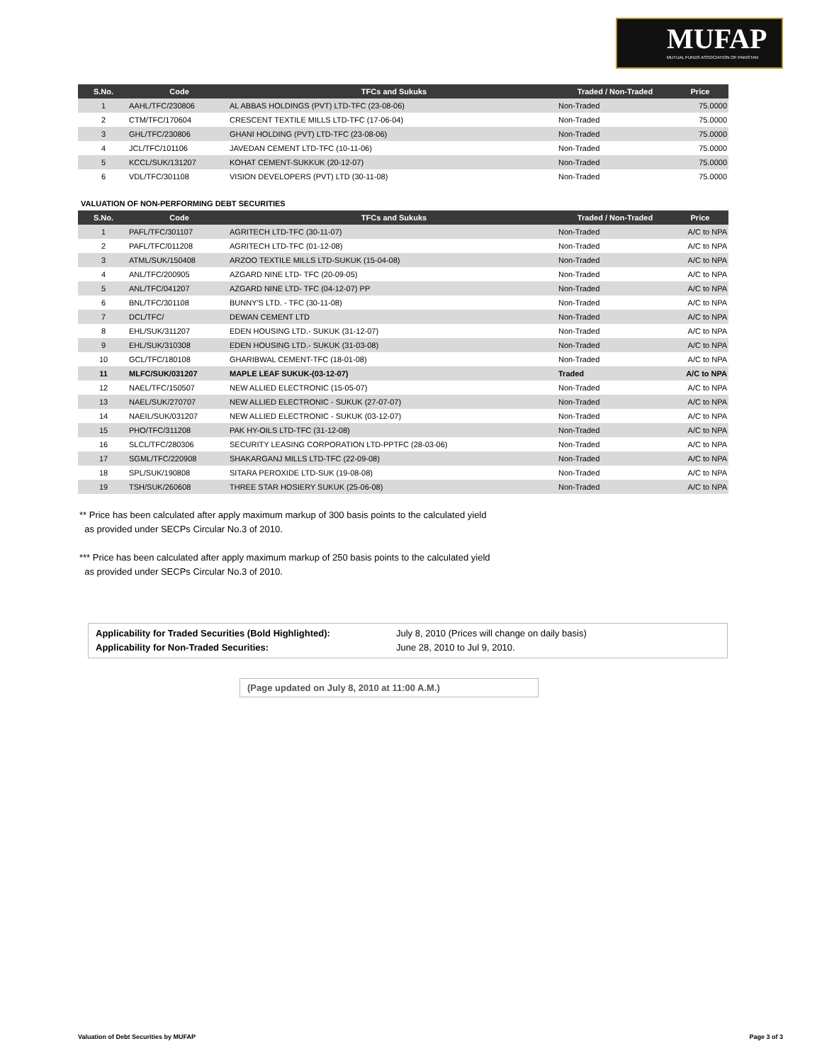MUFAP
MUTUAL FUNDS ASSOCIATION OF PAKISTAN
| S.No. | Code | TFCs and Sukuks | Traded / Non-Traded | Price |
| --- | --- | --- | --- | --- |
| 1 | AAHL/TFC/230806 | AL ABBAS HOLDINGS (PVT) LTD-TFC (23-08-06) | Non-Traded | 75.0000 |
| 2 | CTM/TFC/170604 | CRESCENT TEXTILE MILLS LTD-TFC (17-06-04) | Non-Traded | 75.0000 |
| 3 | GHL/TFC/230806 | GHANI HOLDING (PVT) LTD-TFC (23-08-06) | Non-Traded | 75.0000 |
| 4 | JCL/TFC/101106 | JAVEDAN CEMENT LTD-TFC (10-11-06) | Non-Traded | 75.0000 |
| 5 | KCCL/SUK/131207 | KOHAT CEMENT-SUKKUK (20-12-07) | Non-Traded | 75.0000 |
| 6 | VDL/TFC/301108 | VISION DEVELOPERS (PVT) LTD (30-11-08) | Non-Traded | 75.0000 |
VALUATION OF NON-PERFORMING DEBT SECURITIES
| S.No. | Code | TFCs and Sukuks | Traded / Non-Traded | Price |
| --- | --- | --- | --- | --- |
| 1 | PAFL/TFC/301107 | AGRITECH LTD-TFC (30-11-07) | Non-Traded | A/C to NPA |
| 2 | PAFL/TFC/011208 | AGRITECH LTD-TFC (01-12-08) | Non-Traded | A/C to NPA |
| 3 | ATML/SUK/150408 | ARZOO TEXTILE MILLS LTD-SUKUK (15-04-08) | Non-Traded | A/C to NPA |
| 4 | ANL/TFC/200905 | AZGARD NINE LTD- TFC (20-09-05) | Non-Traded | A/C to NPA |
| 5 | ANL/TFC/041207 | AZGARD NINE LTD- TFC (04-12-07) PP | Non-Traded | A/C to NPA |
| 6 | BNL/TFC/301108 | BUNNY'S LTD. - TFC (30-11-08) | Non-Traded | A/C to NPA |
| 7 | DCL/TFC/ | DEWAN CEMENT LTD | Non-Traded | A/C to NPA |
| 8 | EHL/SUK/311207 | EDEN HOUSING LTD.- SUKUK (31-12-07) | Non-Traded | A/C to NPA |
| 9 | EHL/SUK/310308 | EDEN HOUSING LTD.- SUKUK (31-03-08) | Non-Traded | A/C to NPA |
| 10 | GCL/TFC/180108 | GHARIBWAL CEMENT-TFC (18-01-08) | Non-Traded | A/C to NPA |
| 11 | MLFC/SUK/031207 | MAPLE LEAF SUKUK-(03-12-07) | Traded | A/C to NPA |
| 12 | NAEL/TFC/150507 | NEW ALLIED ELECTRONIC (15-05-07) | Non-Traded | A/C to NPA |
| 13 | NAEL/SUK/270707 | NEW ALLIED ELECTRONIC - SUKUK (27-07-07) | Non-Traded | A/C to NPA |
| 14 | NAEIL/SUK/031207 | NEW ALLIED ELECTRONIC - SUKUK (03-12-07) | Non-Traded | A/C to NPA |
| 15 | PHO/TFC/311208 | PAK HY-OILS LTD-TFC (31-12-08) | Non-Traded | A/C to NPA |
| 16 | SLCL/TFC/280306 | SECURITY LEASING CORPORATION LTD-PPTFC (28-03-06) | Non-Traded | A/C to NPA |
| 17 | SGML/TFC/220908 | SHAKARGANJ MILLS LTD-TFC (22-09-08) | Non-Traded | A/C to NPA |
| 18 | SPL/SUK/190808 | SITARA PEROXIDE LTD-SUK (19-08-08) | Non-Traded | A/C to NPA |
| 19 | TSH/SUK/260608 | THREE STAR HOSIERY SUKUK (25-06-08) | Non-Traded | A/C to NPA |
** Price has been calculated after apply maximum markup of 300 basis points to the calculated yield
as provided under SECPs Circular No.3 of 2010.
*** Price has been calculated after apply maximum markup of 250 basis points to the calculated yield
as provided under SECPs Circular No.3 of 2010.
Applicability for Traded Securities (Bold Highlighted):
Applicability for Non-Traded Securities:
July 8, 2010 (Prices will change on daily basis)
June 28, 2010 to Jul 9, 2010.
(Page updated on July 8, 2010 at 11:00 A.M.)
Valuation of Debt Securities by MUFAP Page 3 of 3